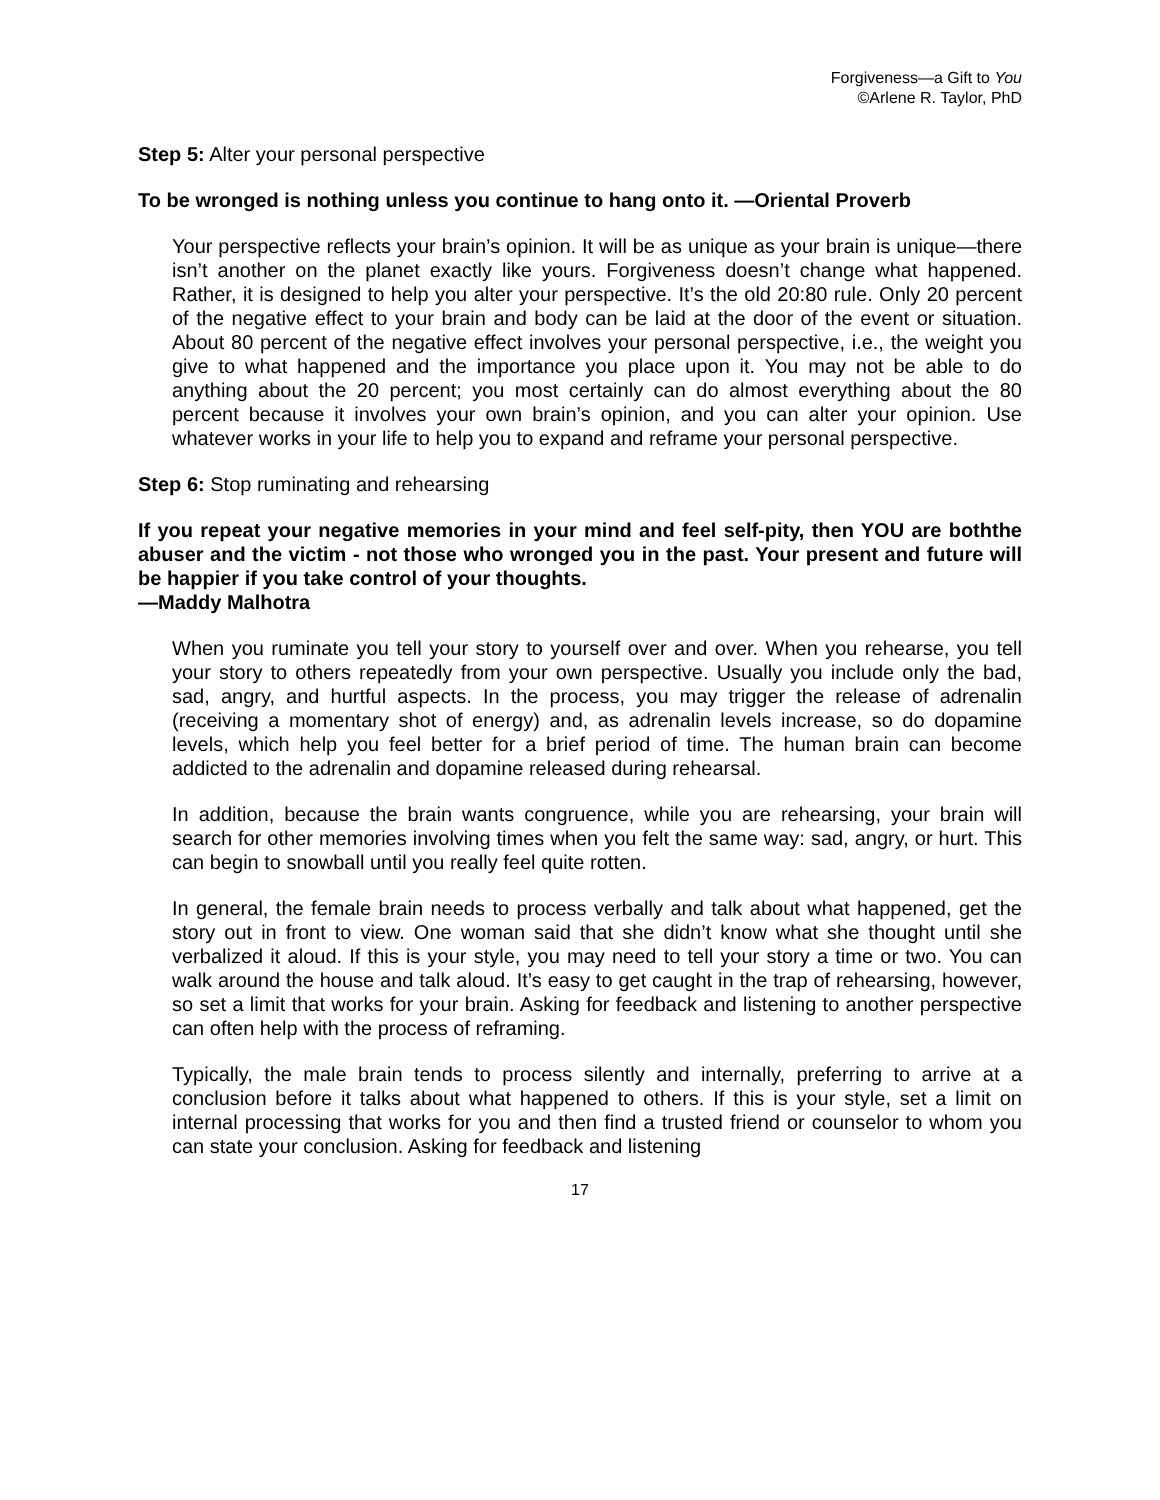Forgiveness—a Gift to You
©Arlene R. Taylor, PhD
Step 5: Alter your personal perspective
To be wronged is nothing unless you continue to hang onto it. —Oriental Proverb
Your perspective reflects your brain’s opinion. It will be as unique as your brain is unique—there isn’t another on the planet exactly like yours. Forgiveness doesn’t change what happened. Rather, it is designed to help you alter your perspective. It’s the old 20:80 rule. Only 20 percent of the negative effect to your brain and body can be laid at the door of the event or situation. About 80 percent of the negative effect involves your personal perspective, i.e., the weight you give to what happened and the importance you place upon it. You may not be able to do anything about the 20 percent; you most certainly can do almost everything about the 80 percent because it involves your own brain’s opinion, and you can alter your opinion. Use whatever works in your life to help you to expand and reframe your personal perspective.
Step 6: Stop ruminating and rehearsing
If you repeat your negative memories in your mind and feel self-pity, then YOU are boththe abuser and the victim - not those who wronged you in the past. Your present and future will be happier if you take control of your thoughts.
—Maddy Malhotra
When you ruminate you tell your story to yourself over and over. When you rehearse, you tell your story to others repeatedly from your own perspective. Usually you include only the bad, sad, angry, and hurtful aspects. In the process, you may trigger the release of adrenalin (receiving a momentary shot of energy) and, as adrenalin levels increase, so do dopamine levels, which help you feel better for a brief period of time. The human brain can become addicted to the adrenalin and dopamine released during rehearsal.
In addition, because the brain wants congruence, while you are rehearsing, your brain will search for other memories involving times when you felt the same way: sad, angry, or hurt. This can begin to snowball until you really feel quite rotten.
In general, the female brain needs to process verbally and talk about what happened, get the story out in front to view. One woman said that she didn’t know what she thought until she verbalized it aloud. If this is your style, you may need to tell your story a time or two. You can walk around the house and talk aloud. It’s easy to get caught in the trap of rehearsing, however, so set a limit that works for your brain. Asking for feedback and listening to another perspective can often help with the process of reframing.
Typically, the male brain tends to process silently and internally, preferring to arrive at a conclusion before it talks about what happened to others. If this is your style, set a limit on internal processing that works for you and then find a trusted friend or counselor to whom you can state your conclusion. Asking for feedback and listening
17